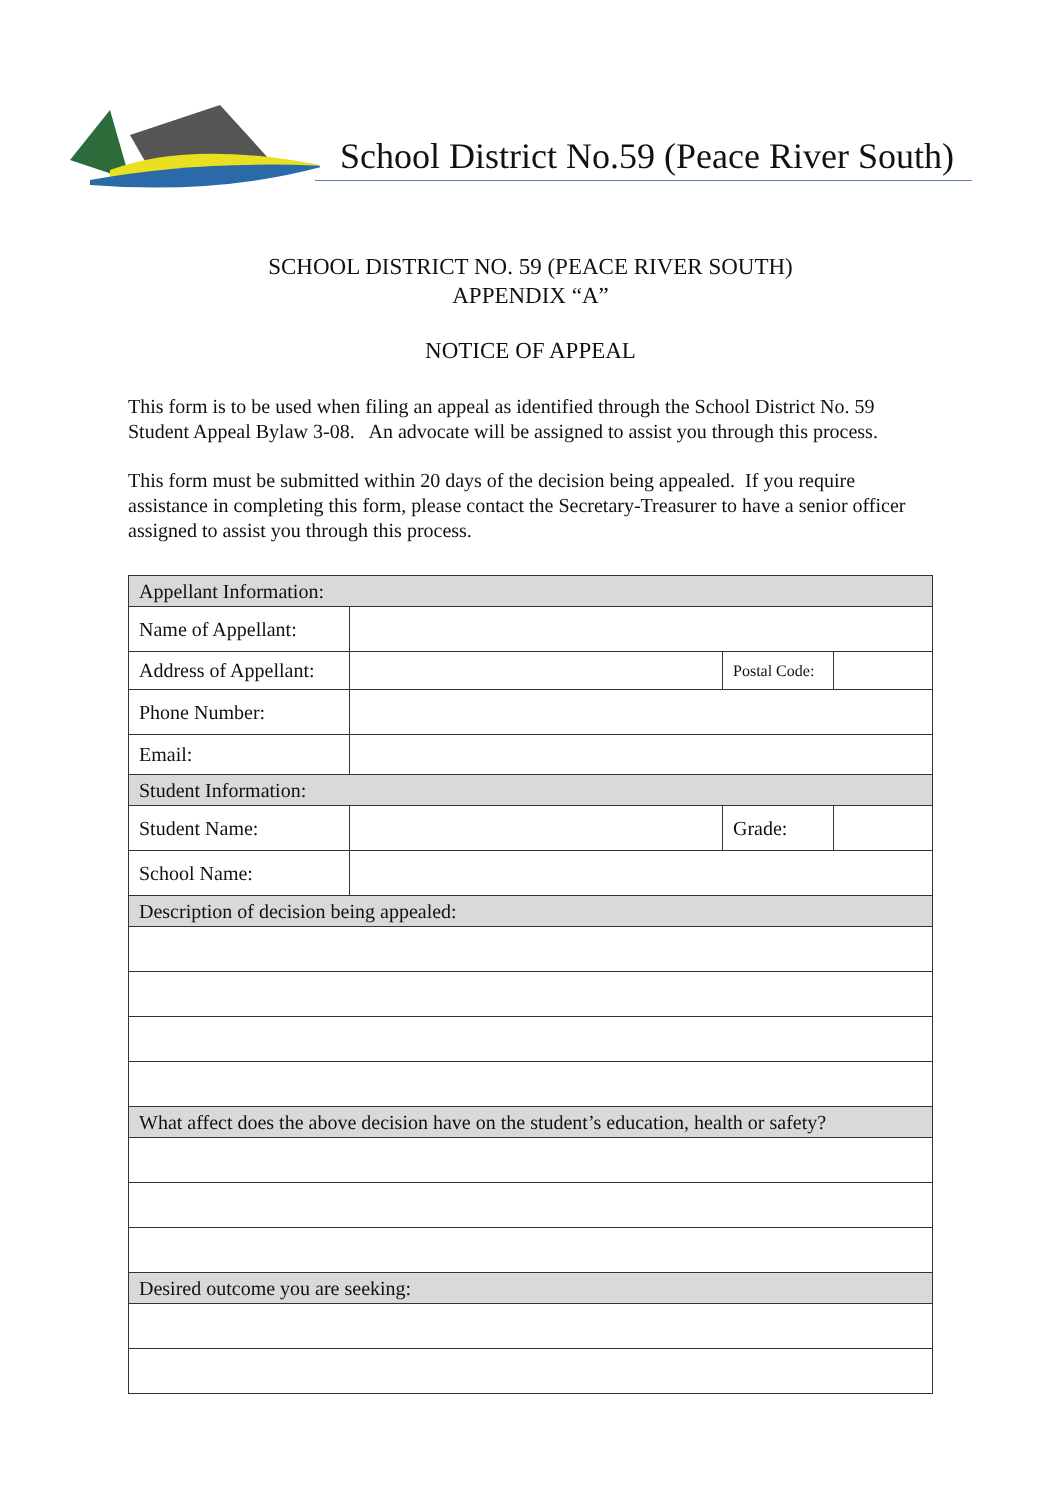School District No.59 (Peace River South)
SCHOOL DISTRICT NO. 59 (PEACE RIVER SOUTH)
APPENDIX “A”
NOTICE OF APPEAL
This form is to be used when filing an appeal as identified through the School District No. 59 Student Appeal Bylaw 3-08. An advocate will be assigned to assist you through this process.
This form must be submitted within 20 days of the decision being appealed. If you require assistance in completing this form, please contact the Secretary-Treasurer to have a senior officer assigned to assist you through this process.
| Appellant Information: | | | |
| Name of Appellant: | | | |
| Address of Appellant: | | Postal Code: | |
| Phone Number: | | | |
| Email: | | | |
| Student Information: | | | |
| Student Name: | | Grade: | |
| School Name: | | | |
| Description of decision being appealed: | | | |
| What affect does the above decision have on the student’s education, health or safety? | | | |
| Desired outcome you are seeking: | | | |